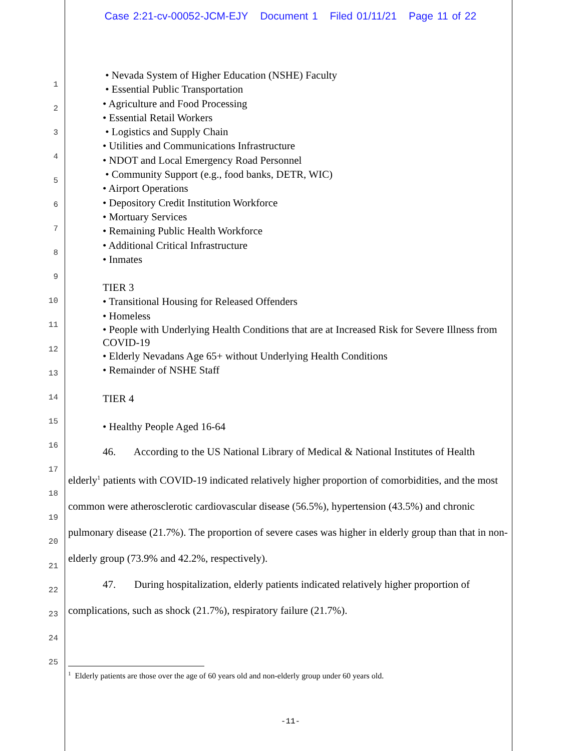Case 2:21-cv-00052-JCM-EJY Document 1 Filed 01/11/21 Page 11 of 22
1
2
3
4
5
6
7
8
9
10
11
12
13
14
15
16
17
18
19
20
21
22
23
24
25
• Nevada System of Higher Education (NSHE) Faculty
• Essential Public Transportation
• Agriculture and Food Processing
• Essential Retail Workers
• Logistics and Supply Chain
• Utilities and Communications Infrastructure
• NDOT and Local Emergency Road Personnel
• Community Support (e.g., food banks, DETR, WIC)
• Airport Operations
• Depository Credit Institution Workforce
• Mortuary Services
• Remaining Public Health Workforce
• Additional Critical Infrastructure
• Inmates
TIER 3
• Transitional Housing for Released Offenders
• Homeless
• People with Underlying Health Conditions that are at Increased Risk for Severe Illness from COVID-19
• Elderly Nevadans Age 65+ without Underlying Health Conditions
• Remainder of NSHE Staff
TIER 4
• Healthy People Aged 16-64
46. According to the US National Library of Medical & National Institutes of Health elderly<sup>1</sup> patients with COVID-19 indicated relatively higher proportion of comorbidities, and the most common were atherosclerotic cardiovascular disease (56.5%), hypertension (43.5%) and chronic pulmonary disease (21.7%). The proportion of severe cases was higher in elderly group than that in non-elderly group (73.9% and 42.2%, respectively).
47. During hospitalization, elderly patients indicated relatively higher proportion of complications, such as shock (21.7%), respiratory failure (21.7%).
<sup>1</sup> Elderly patients are those over the age of 60 years old and non-elderly group under 60 years old.
-11-